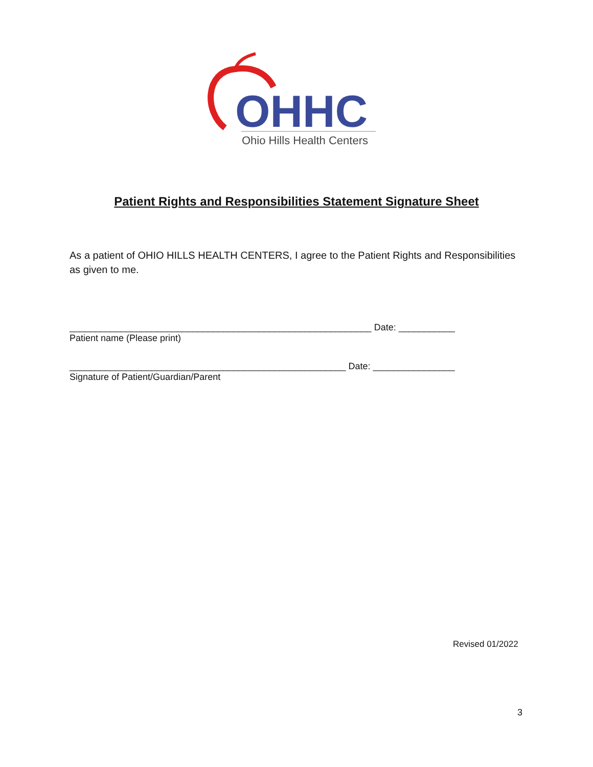OHHC
Ohio Hills Health Centers
Patient Rights and Responsibilities Statement Signature Sheet
As a patient of OHIO HILLS HEALTH CENTERS, I agree to the Patient Rights and Responsibilities as given to me.
___________________________________________________________ Date: ___________
Patient name (Please print)
______________________________________________________ Date: ________________
Signature of Patient/Guardian/Parent
Revised 01/2022
3